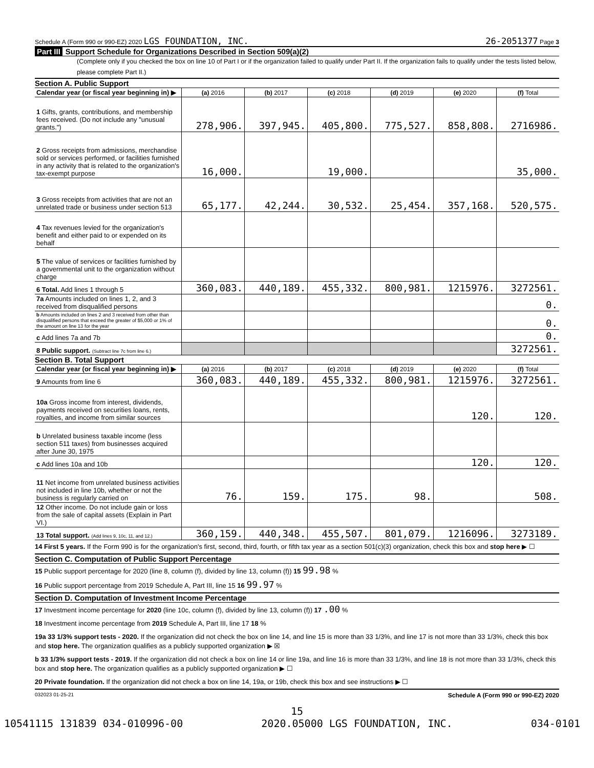Schedule A (Form 990 or 990-EZ) 2020 LGS FOUNDATION, INC.
26-2051377 Page 3
Part III Support Schedule for Organizations Described in Section 509(a)(2)
(Complete only if you checked the box on line 10 of Part I or if the organization failed to qualify under Part II. If the organization fails to qualify under the tests listed below, please complete Part II.)
Section A. Public Support
| Calendar year (or fiscal year beginning in) ▶ | (a) 2016 | (b) 2017 | (c) 2018 | (d) 2019 | (e) 2020 | (f) Total |
| --- | --- | --- | --- | --- | --- | --- |
| 1 Gifts, grants, contributions, and membership fees received. (Do not include any "unusual grants.") | 278,906. | 397,945. | 405,800. | 775,527. | 858,808. | 2716986. |
| 2 Gross receipts from admissions, merchandise sold or services performed, or facilities furnished in any activity that is related to the organization's tax-exempt purpose | 16,000. | | 19,000. | | | 35,000. |
| 3 Gross receipts from activities that are not an unrelated trade or business under section 513 | 65,177. | 42,244. | 30,532. | 25,454. | 357,168. | 520,575. |
| 4 Tax revenues levied for the organization's benefit and either paid to or expended on its behalf | | | | | | |
| 5 The value of services or facilities furnished by a governmental unit to the organization without charge | | | | | | |
| 6 Total. Add lines 1 through 5 | 360,083. | 440,189. | 455,332. | 800,981. | 1215976. | 3272561. |
| 7a Amounts included on lines 1, 2, and 3 received from disqualified persons | | | | | | 0. |
| b Amounts included on lines 2 and 3 received from other than disqualified persons that exceed the greater of $5,000 or 1% of the amount on line 13 for the year | | | | | | 0. |
| c Add lines 7a and 7b | | | | | | 0. |
| 8 Public support. (Subtract line 7c from line 6.) | | | | | | 3272561. |
Section B. Total Support
| Calendar year (or fiscal year beginning in) ▶ | (a) 2016 | (b) 2017 | (c) 2018 | (d) 2019 | (e) 2020 | (f) Total |
| --- | --- | --- | --- | --- | --- | --- |
| 9 Amounts from line 6 | 360,083. | 440,189. | 455,332. | 800,981. | 1215976. | 3272561. |
| 10a Gross income from interest, dividends, payments received on securities loans, rents, royalties, and income from similar sources | | | | | 120. | 120. |
| b Unrelated business taxable income (less section 511 taxes) from businesses acquired after June 30, 1975 | | | | | | |
| c Add lines 10a and 10b | | | | | 120. | 120. |
| 11 Net income from unrelated business activities not included in line 10b, whether or not the business is regularly carried on | 76. | 159. | 175. | 98. | | 508. |
| 12 Other income. Do not include gain or loss from the sale of capital assets (Explain in Part VI.) | | | | | | |
| 13 Total support. (Add lines 9, 10c, 11, and 12.) | 360,159. | 440,348. | 455,507. | 801,079. | 1216096. | 3273189. |
14 First 5 years. If the Form 990 is for the organization's first, second, third, fourth, or fifth tax year as a section 501(c)(3) organization, check this box and stop here ▶ ☐
Section C. Computation of Public Support Percentage
15 Public support percentage for 2020 (line 8, column (f), divided by line 13, column (f)) 15 99.98 %
16 Public support percentage from 2019 Schedule A, Part III, line 15 16 99.97 %
Section D. Computation of Investment Income Percentage
17 Investment income percentage for 2020 (line 10c, column (f), divided by line 13, column (f)) 17 .00 %
18 Investment income percentage from 2019 Schedule A, Part III, line 17 18 %
19a 33 1/3% support tests - 2020. If the organization did not check the box on line 14, and line 15 is more than 33 1/3%, and line 17 is not more than 33 1/3%, check this box and stop here. The organization qualifies as a publicly supported organization ▶ ☒
b 33 1/3% support tests - 2019. If the organization did not check a box on line 14 or line 19a, and line 16 is more than 33 1/3%, and line 18 is not more than 33 1/3%, check this box and stop here. The organization qualifies as a publicly supported organization ▶ ☐
20 Private foundation. If the organization did not check a box on line 14, 19a, or 19b, check this box and see instructions ▶ ☐
032023 01-25-21 Schedule A (Form 990 or 990-EZ) 2020
15
10541115 131839 034-010996-00 2020.05000 LGS FOUNDATION, INC. 034-0101